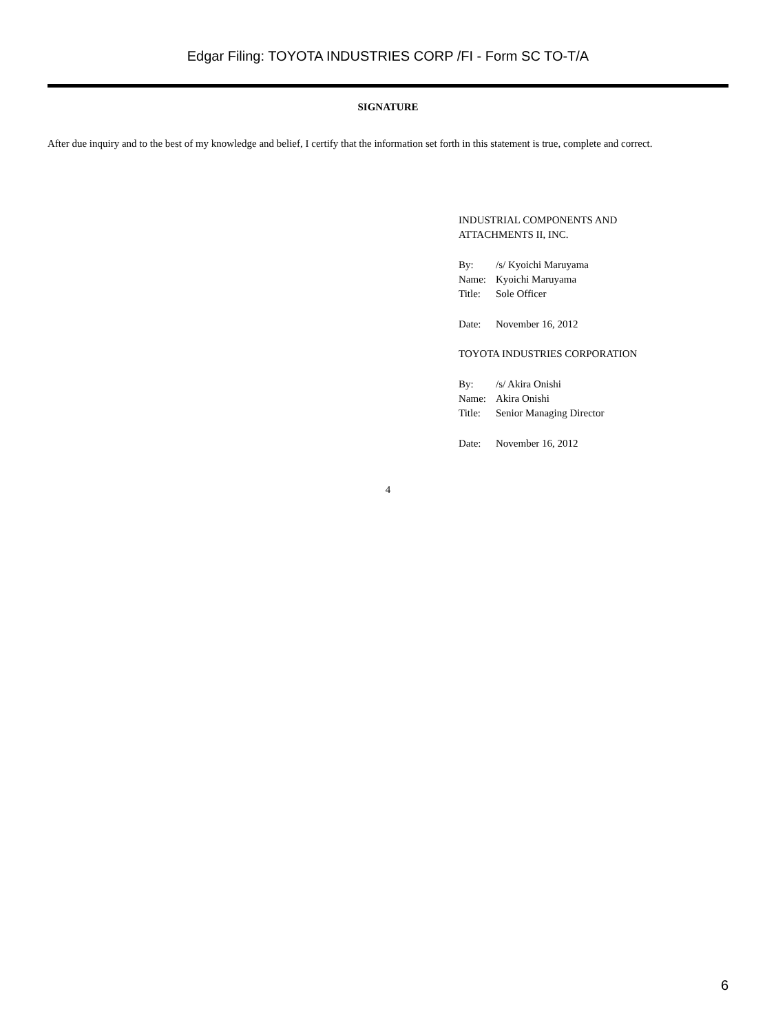Edgar Filing: TOYOTA INDUSTRIES CORP /FI - Form SC TO-T/A
SIGNATURE
After due inquiry and to the best of my knowledge and belief, I certify that the information set forth in this statement is true, complete and correct.
INDUSTRIAL COMPONENTS AND
ATTACHMENTS II, INC.
| By: | /s/ Kyoichi Maruyama |
| Name: | Kyoichi Maruyama |
| Title: | Sole Officer |
| Date: | November 16, 2012 |
TOYOTA INDUSTRIES CORPORATION
| By: | /s/ Akira Onishi |
| Name: | Akira Onishi |
| Title: | Senior Managing Director |
| Date: | November 16, 2012 |
4
6